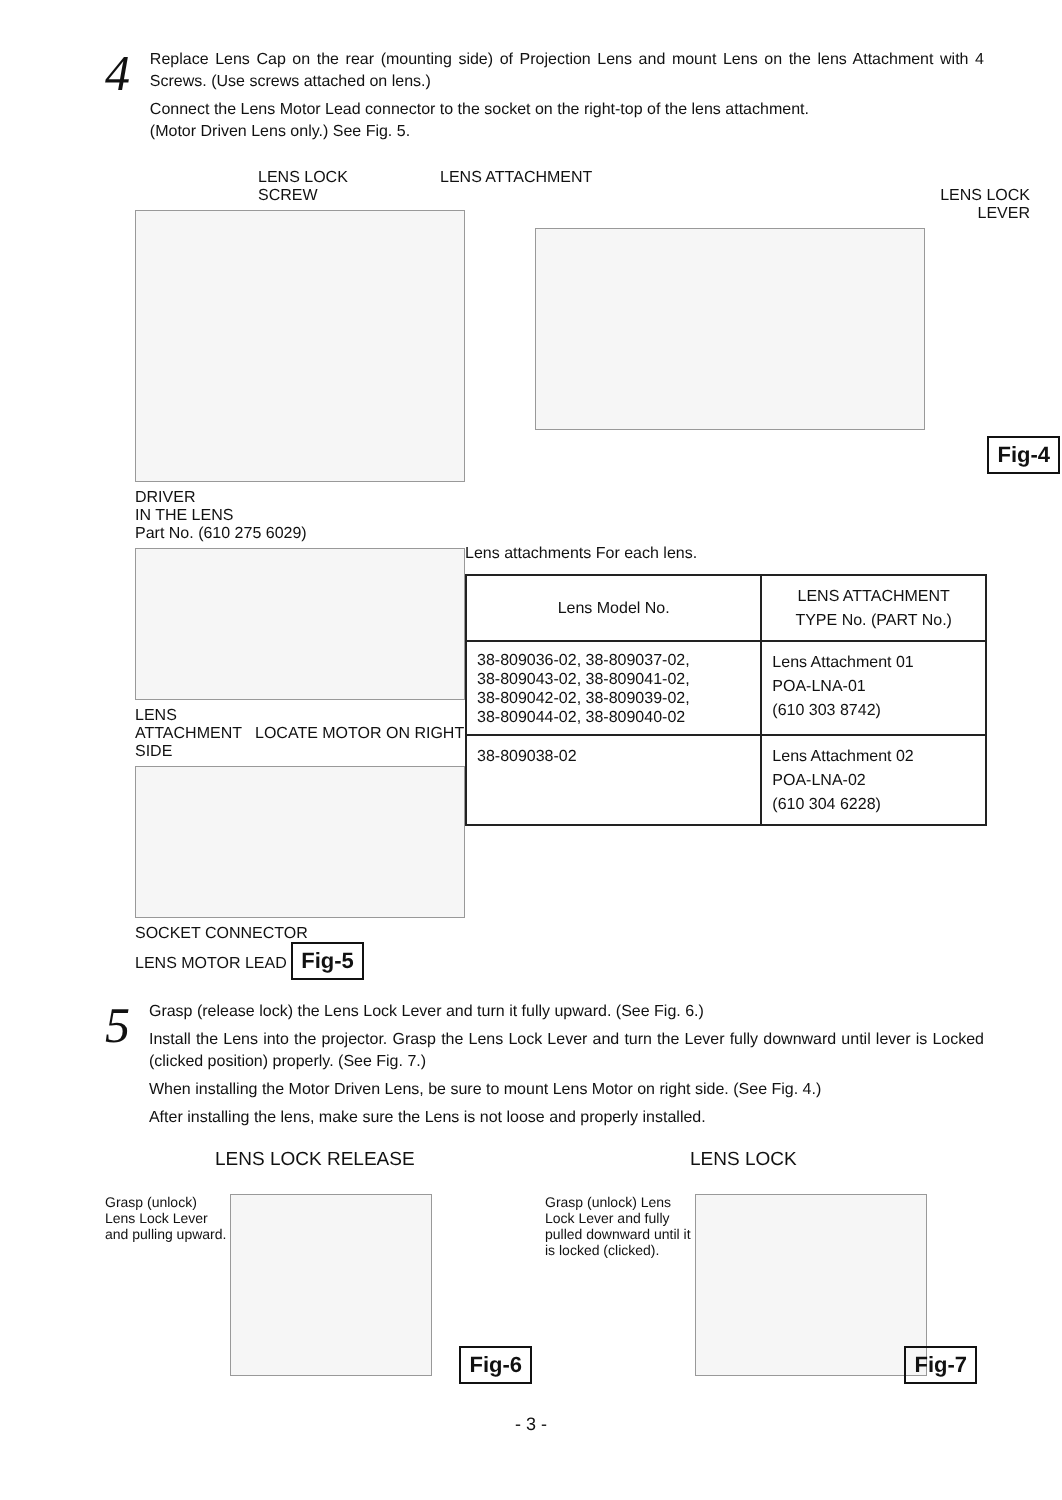4
Replace Lens Cap on the rear (mounting side) of Projection Lens and mount Lens on the lens Attachment with 4 Screws. (Use screws attached on lens.)
Connect the Lens Motor Lead connector to the socket on the right-top of the lens attachment.
(Motor Driven Lens only.) See Fig. 5.
LENS LOCK
SCREW
DRIVER
IN THE LENS
Part No. (610 275 6029)
LENS
ATTACHMENT LOCATE MOTOR ON RIGHT SIDE
SOCKET CONNECTOR
LENS MOTOR LEAD Fig-5
LENS ATTACHMENT
LENS LOCK
LEVER
Fig-4
Lens attachments For each lens.
| Lens Model No. | LENS ATTACHMENT TYPE No. (PART No.) |
| --- | --- |
| 38-809036-02, 38-809037-02, 38-809043-02, 38-809041-02, 38-809042-02, 38-809039-02, 38-809044-02, 38-809040-02 | Lens Attachment 01 POA-LNA-01 (610 303 8742) |
| 38-809038-02 | Lens Attachment 02 POA-LNA-02 (610 304 6228) |
5
Grasp (release lock) the Lens Lock Lever and turn it fully upward. (See Fig. 6.)
Install the Lens into the projector. Grasp the Lens Lock Lever and turn the Lever fully downward until lever is Locked (clicked position) properly. (See Fig. 7.)
When installing the Motor Driven Lens, be sure to mount Lens Motor on right side. (See Fig. 4.)
After installing the lens, make sure the Lens is not loose and properly installed.
LENS LOCK RELEASE
Grasp (unlock) Lens Lock Lever and pulling upward.
Fig-6
LENS LOCK
Grasp (unlock) Lens Lock Lever and fully pulled downward until it is locked (clicked).
Fig-7
- 3 -